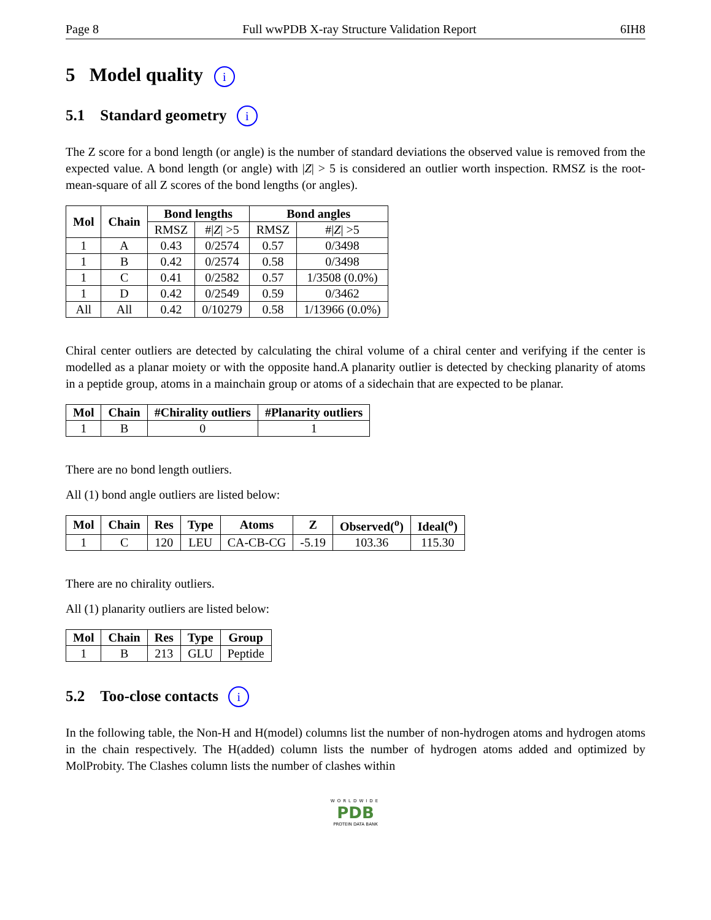Page 8 Full wwPDB X-ray Structure Validation Report 6IH8
5 Model quality i
5.1 Standard geometry i
The Z score for a bond length (or angle) is the number of standard deviations the observed value is removed from the expected value. A bond length (or angle) with |Z| > 5 is considered an outlier worth inspection. RMSZ is the root-mean-square of all Z scores of the bond lengths (or angles).
| Mol | Chain | Bond lengths | | Bond angles | |
| --- | --- | --- | --- | --- | --- |
| | | RMSZ | #/ Z / >5 | RMSZ | #/ Z / >5 |
| 1 | A | 0.43 | 0/2574 | 0.57 | 0/3498 |
| 1 | B | 0.42 | 0/2574 | 0.58 | 0/3498 |
| 1 | C | 0.41 | 0/2582 | 0.57 | 1/3508 (0.0%) |
| 1 | D | 0.42 | 0/2549 | 0.59 | 0/3462 |
| All | All | 0.42 | 0/10279 | 0.58 | 1/13966 (0.0%) |
Chiral center outliers are detected by calculating the chiral volume of a chiral center and verifying if the center is modelled as a planar moiety or with the opposite hand.A planarity outlier is detected by checking planarity of atoms in a peptide group, atoms in a mainchain group or atoms of a sidechain that are expected to be planar.
| Mol | Chain | #Chirality outliers | #Planarity outliers |
| --- | --- | --- | --- |
| 1 | B | 0 | 1 |
There are no bond length outliers.
All (1) bond angle outliers are listed below:
| Mol | Chain | Res | Type | Atoms | Z | Observed(<sup>o</sup>) | Ideal(<sup>o</sup>) |
| --- | --- | --- | --- | --- | --- | --- | --- |
| 1 | C | 120 | LEU | CA-CB-CG | -5.19 | 103.36 | 115.30 |
There are no chirality outliers.
All (1) planarity outliers are listed below:
| Mol | Chain | Res | Type | Group |
| --- | --- | --- | --- | --- |
| 1 | B | 213 | GLU | Peptide |
5.2 Too-close contacts i
In the following table, the Non-H and H(model) columns list the number of non-hydrogen atoms and hydrogen atoms in the chain respectively. The H(added) column lists the number of hydrogen atoms added and optimized by MolProbity. The Clashes column lists the number of clashes within
WORLDWIDE
PDB
PROTEIN DATA BANK